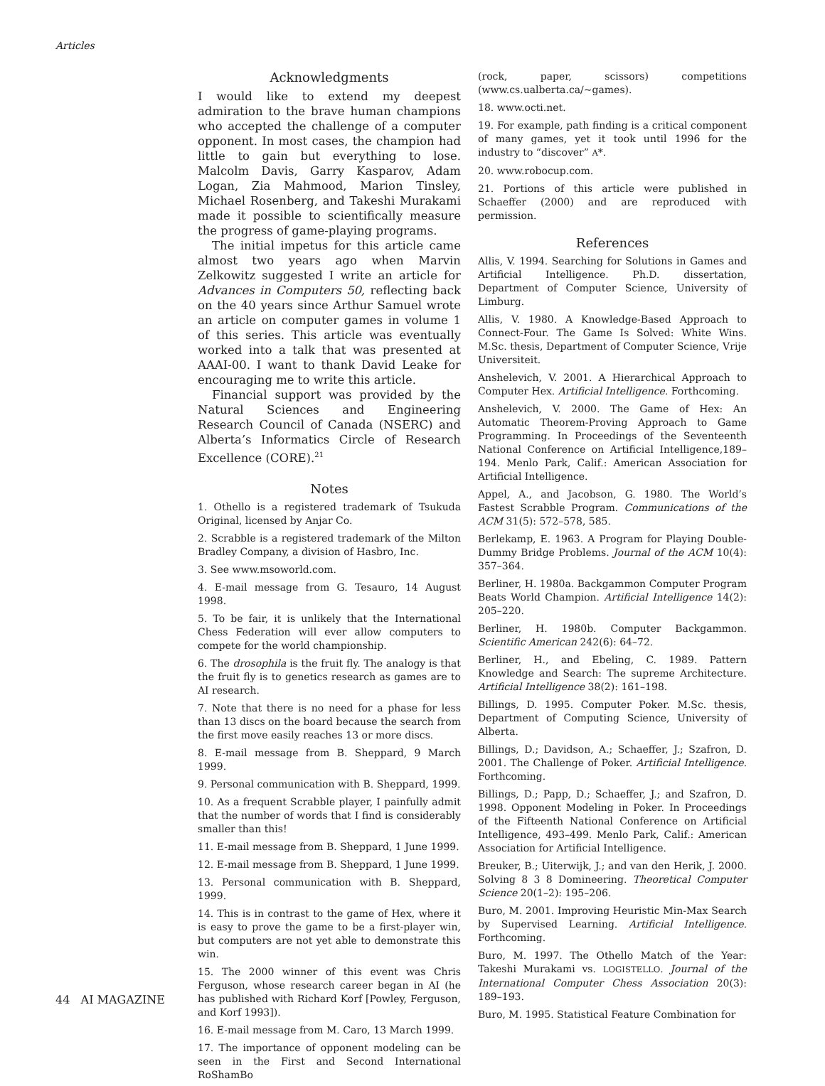Articles
Acknowledgments
I would like to extend my deepest admiration to the brave human champions who accepted the challenge of a computer opponent. In most cases, the champion had little to gain but everything to lose. Malcolm Davis, Garry Kasparov, Adam Logan, Zia Mahmood, Marion Tinsley, Michael Rosenberg, and Takeshi Murakami made it possible to scientifically measure the progress of game-playing programs.
The initial impetus for this article came almost two years ago when Marvin Zelkowitz suggested I write an article for Advances in Computers 50, reflecting back on the 40 years since Arthur Samuel wrote an article on computer games in volume 1 of this series. This article was eventually worked into a talk that was presented at AAAI-00. I want to thank David Leake for encouraging me to write this article.
Financial support was provided by the Natural Sciences and Engineering Research Council of Canada (NSERC) and Alberta’s Informatics Circle of Research Excellence (CORE).<sup>21</sup>
Notes
1. Othello is a registered trademark of Tsukuda Original, licensed by Anjar Co.
2. Scrabble is a registered trademark of the Milton Bradley Company, a division of Hasbro, Inc.
3. See www.msoworld.com.
4. E-mail message from G. Tesauro, 14 August 1998.
5. To be fair, it is unlikely that the International Chess Federation will ever allow computers to compete for the world championship.
6. The drosophila is the fruit fly. The analogy is that the fruit fly is to genetics research as games are to AI research.
7. Note that there is no need for a phase for less than 13 discs on the board because the search from the first move easily reaches 13 or more discs.
8. E-mail message from B. Sheppard, 9 March 1999.
9. Personal communication with B. Sheppard, 1999.
10. As a frequent Scrabble player, I painfully admit that the number of words that I find is considerably smaller than this!
11. E-mail message from B. Sheppard, 1 June 1999.
12. E-mail message from B. Sheppard, 1 June 1999.
13. Personal communication with B. Sheppard, 1999.
14. This is in contrast to the game of Hex, where it is easy to prove the game to be a first-player win, but computers are not yet able to demonstrate this win.
15. The 2000 winner of this event was Chris Ferguson, whose research career began in AI (he has published with Richard Korf [Powley, Ferguson, and Korf 1993]).
16. E-mail message from M. Caro, 13 March 1999.
17. The importance of opponent modeling can be seen in the First and Second International RoShamBo
(rock, paper, scissors) competitions (www.cs.ualberta.ca/~games).
18. www.octi.net.
19. For example, path finding is a critical component of many games, yet it took until 1996 for the industry to “discover” A*.
20. www.robocup.com.
21. Portions of this article were published in Schaeffer (2000) and are reproduced with permission.
References
Allis, V. 1994. Searching for Solutions in Games and Artificial Intelligence. Ph.D. dissertation, Department of Computer Science, University of Limburg.
Allis, V. 1980. A Knowledge-Based Approach to Connect-Four. The Game Is Solved: White Wins. M.Sc. thesis, Department of Computer Science, Vrije Universiteit.
Anshelevich, V. 2001. A Hierarchical Approach to Computer Hex. Artificial Intelligence. Forthcoming.
Anshelevich, V. 2000. The Game of Hex: An Automatic Theorem-Proving Approach to Game Programming. In Proceedings of the Seventeenth National Conference on Artificial Intelligence,189–194. Menlo Park, Calif.: American Association for Artificial Intelligence.
Appel, A., and Jacobson, G. 1980. The World’s Fastest Scrabble Program. Communications of the ACM 31(5): 572–578, 585.
Berlekamp, E. 1963. A Program for Playing Double-Dummy Bridge Problems. Journal of the ACM 10(4): 357–364.
Berliner, H. 1980a. Backgammon Computer Program Beats World Champion. Artificial Intelligence 14(2): 205–220.
Berliner, H. 1980b. Computer Backgammon. Scientific American 242(6): 64–72.
Berliner, H., and Ebeling, C. 1989. Pattern Knowledge and Search: The supreme Architecture. Artificial Intelligence 38(2): 161–198.
Billings, D. 1995. Computer Poker. M.Sc. thesis, Department of Computing Science, University of Alberta.
Billings, D.; Davidson, A.; Schaeffer, J.; Szafron, D. 2001. The Challenge of Poker. Artificial Intelligence. Forthcoming.
Billings, D.; Papp, D.; Schaeffer, J.; and Szafron, D. 1998. Opponent Modeling in Poker. In Proceedings of the Fifteenth National Conference on Artificial Intelligence, 493–499. Menlo Park, Calif.: American Association for Artificial Intelligence.
Breuker, B.; Uiterwijk, J.; and van den Herik, J. 2000. Solving 8 3 8 Domineering. Theoretical Computer Science 20(1–2): 195–206.
Buro, M. 2001. Improving Heuristic Min-Max Search by Supervised Learning. Artificial Intelligence. Forthcoming.
Buro, M. 1997. The Othello Match of the Year: Takeshi Murakami vs. LOGISTELLO. Journal of the International Computer Chess Association 20(3): 189–193.
Buro, M. 1995. Statistical Feature Combination for
44 AI MAGAZINE